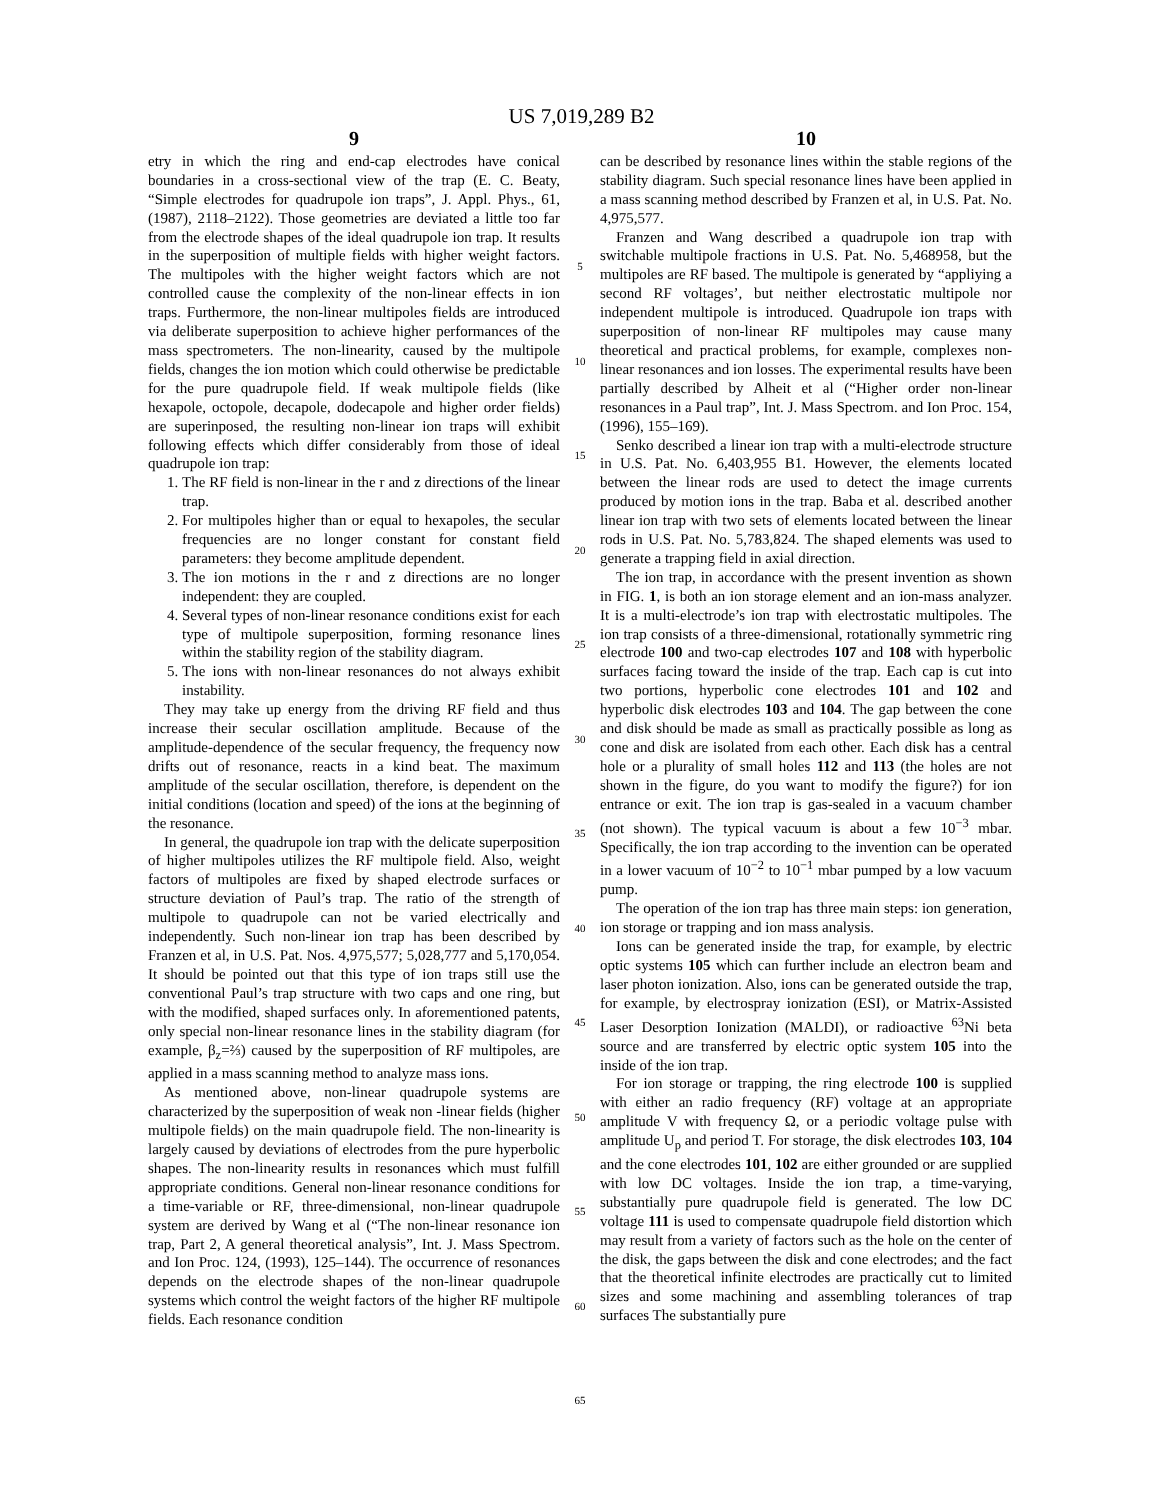US 7,019,289 B2
9
etry in which the ring and end-cap electrodes have conical boundaries in a cross-sectional view of the trap (E. C. Beaty, “Simple electrodes for quadrupole ion traps”, J. Appl. Phys., 61, (1987), 2118–2122). Those geometries are deviated a little too far from the electrode shapes of the ideal quadrupole ion trap. It results in the superposition of multiple fields with higher weight factors. The multipoles with the higher weight factors which are not controlled cause the complexity of the non-linear effects in ion traps. Furthermore, the non-linear multipoles fields are introduced via deliberate superposition to achieve higher performances of the mass spectrometers. The non-linearity, caused by the multipole fields, changes the ion motion which could otherwise be predictable for the pure quadrupole field. If weak multipole fields (like hexapole, octopole, decapole, dodecapole and higher order fields) are superinposed, the resulting non-linear ion traps will exhibit following effects which differ considerably from those of ideal quadrupole ion trap:
1. The RF field is non-linear in the r and z directions of the linear trap.
2. For multipoles higher than or equal to hexapoles, the secular frequencies are no longer constant for constant field parameters: they become amplitude dependent.
3. The ion motions in the r and z directions are no longer independent: they are coupled.
4. Several types of non-linear resonance conditions exist for each type of multipole superposition, forming resonance lines within the stability region of the stability diagram.
5. The ions with non-linear resonances do not always exhibit instability.
They may take up energy from the driving RF field and thus increase their secular oscillation amplitude. Because of the amplitude-dependence of the secular frequency, the frequency now drifts out of resonance, reacts in a kind beat. The maximum amplitude of the secular oscillation, therefore, is dependent on the initial conditions (location and speed) of the ions at the beginning of the resonance.
In general, the quadrupole ion trap with the delicate superposition of higher multipoles utilizes the RF multipole field. Also, weight factors of multipoles are fixed by shaped electrode surfaces or structure deviation of Paul’s trap. The ratio of the strength of multipole to quadrupole can not be varied electrically and independently. Such non-linear ion trap has been described by Franzen et al, in U.S. Pat. Nos. 4,975,577; 5,028,777 and 5,170,054. It should be pointed out that this type of ion traps still use the conventional Paul’s trap structure with two caps and one ring, but with the modified, shaped surfaces only. In aforementioned patents, only special non-linear resonance lines in the stability diagram (for example, β<sub>z</sub>=⅔) caused by the superposition of RF multipoles, are applied in a mass scanning method to analyze mass ions.
As mentioned above, non-linear quadrupole systems are characterized by the superposition of weak non -linear fields (higher multipole fields) on the main quadrupole field. The non-linearity is largely caused by deviations of electrodes from the pure hyperbolic shapes. The non-linearity results in resonances which must fulfill appropriate conditions. General non-linear resonance conditions for a time-variable or RF, three-dimensional, non-linear quadrupole system are derived by Wang et al (“The non-linear resonance ion trap, Part 2, A general theoretical analysis”, Int. J. Mass Spectrom. and Ion Proc. 124, (1993), 125–144). The occurrence of resonances depends on the electrode shapes of the non-linear quadrupole systems which control the weight factors of the higher RF multipole fields. Each resonance condition
5
10
15
20
25
30
35
40
45
50
55
60
65
10
can be described by resonance lines within the stable regions of the stability diagram. Such special resonance lines have been applied in a mass scanning method described by Franzen et al, in U.S. Pat. No. 4,975,577.
Franzen and Wang described a quadrupole ion trap with switchable multipole fractions in U.S. Pat. No. 5,468958, but the multipoles are RF based. The multipole is generated by “appliying a second RF voltages’, but neither electrostatic multipole nor independent multipole is introduced. Quadrupole ion traps with superposition of non-linear RF multipoles may cause many theoretical and practical problems, for example, complexes non-linear resonances and ion losses. The experimental results have been partially described by Alheit et al (“Higher order non-linear resonances in a Paul trap”, Int. J. Mass Spectrom. and Ion Proc. 154, (1996), 155–169).
Senko described a linear ion trap with a multi-electrode structure in U.S. Pat. No. 6,403,955 B1. However, the elements located between the linear rods are used to detect the image currents produced by motion ions in the trap. Baba et al. described another linear ion trap with two sets of elements located between the linear rods in U.S. Pat. No. 5,783,824. The shaped elements was used to generate a trapping field in axial direction.
The ion trap, in accordance with the present invention as shown in FIG. 1, is both an ion storage element and an ion-mass analyzer. It is a multi-electrode’s ion trap with electrostatic multipoles. The ion trap consists of a three-dimensional, rotationally symmetric ring electrode 100 and two-cap electrodes 107 and 108 with hyperbolic surfaces facing toward the inside of the trap. Each cap is cut into two portions, hyperbolic cone electrodes 101 and 102 and hyperbolic disk electrodes 103 and 104. The gap between the cone and disk should be made as small as practically possible as long as cone and disk are isolated from each other. Each disk has a central hole or a plurality of small holes 112 and 113 (the holes are not shown in the figure, do you want to modify the figure?) for ion entrance or exit. The ion trap is gas-sealed in a vacuum chamber (not shown). The typical vacuum is about a few 10<sup>−3</sup> mbar. Specifically, the ion trap according to the invention can be operated in a lower vacuum of 10<sup>−2</sup> to 10<sup>−1</sup> mbar pumped by a low vacuum pump.
The operation of the ion trap has three main steps: ion generation, ion storage or trapping and ion mass analysis.
Ions can be generated inside the trap, for example, by electric optic systems 105 which can further include an electron beam and laser photon ionization. Also, ions can be generated outside the trap, for example, by electrospray ionization (ESI), or Matrix-Assisted Laser Desorption Ionization (MALDI), or radioactive <sup>63</sup>Ni beta source and are transferred by electric optic system 105 into the inside of the ion trap.
For ion storage or trapping, the ring electrode 100 is supplied with either an radio frequency (RF) voltage at an appropriate amplitude V with frequency Ω, or a periodic voltage pulse with amplitude U<sub>p</sub> and period T. For storage, the disk electrodes 103, 104 and the cone electrodes 101, 102 are either grounded or are supplied with low DC voltages. Inside the ion trap, a time-varying, substantially pure quadrupole field is generated. The low DC voltage 111 is used to compensate quadrupole field distortion which may result from a variety of factors such as the hole on the center of the disk, the gaps between the disk and cone electrodes; and the fact that the theoretical infinite electrodes are practically cut to limited sizes and some machining and assembling tolerances of trap surfaces The substantially pure